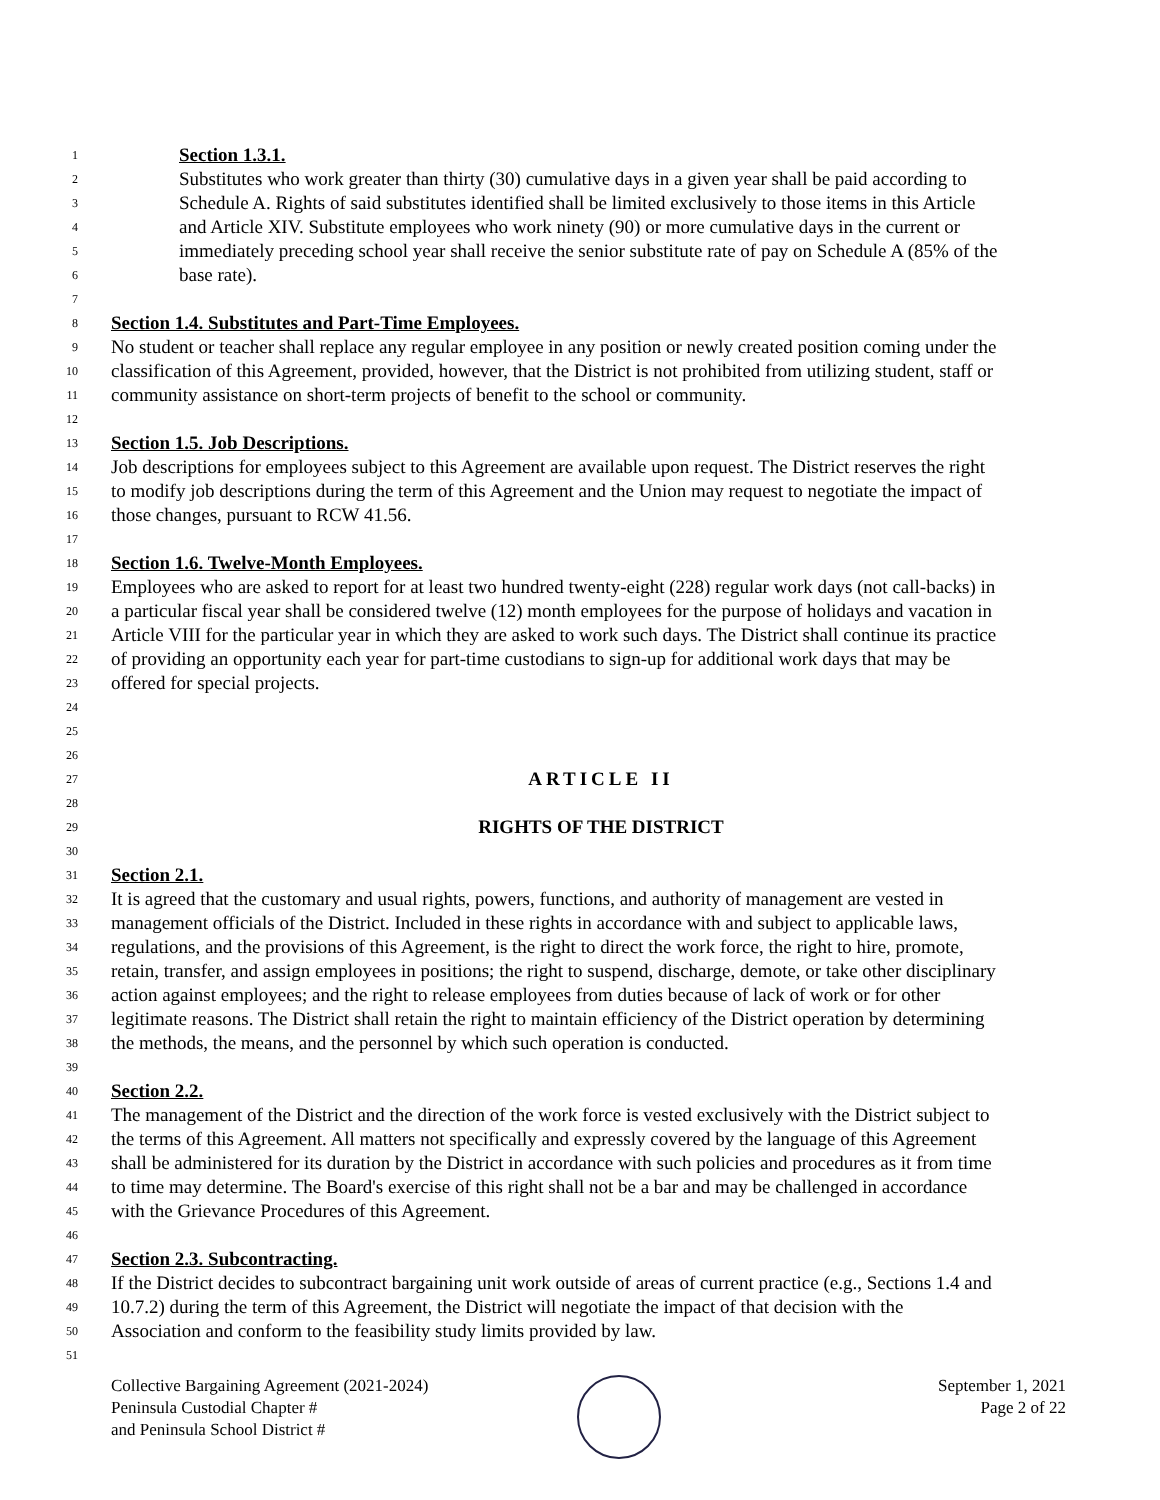1 Section 1.3.1.
2 Substitutes who work greater than thirty (30) cumulative days in a given year shall be paid according to
3 Schedule A. Rights of said substitutes identified shall be limited exclusively to those items in this Article
4 and Article XIV. Substitute employees who work ninety (90) or more cumulative days in the current or
5 immediately preceding school year shall receive the senior substitute rate of pay on Schedule A (85% of the
6 base rate).
7
8 Section 1.4. Substitutes and Part-Time Employees.
9 No student or teacher shall replace any regular employee in any position or newly created position coming under the
10 classification of this Agreement, provided, however, that the District is not prohibited from utilizing student, staff or
11 community assistance on short-term projects of benefit to the school or community.
12
13 Section 1.5. Job Descriptions.
14 Job descriptions for employees subject to this Agreement are available upon request. The District reserves the right
15 to modify job descriptions during the term of this Agreement and the Union may request to negotiate the impact of
16 those changes, pursuant to RCW 41.56.
17
18 Section 1.6. Twelve-Month Employees.
19 Employees who are asked to report for at least two hundred twenty-eight (228) regular work days (not call-backs) in
20 a particular fiscal year shall be considered twelve (12) month employees for the purpose of holidays and vacation in
21 Article VIII for the particular year in which they are asked to work such days. The District shall continue its practice
22 of providing an opportunity each year for part-time custodians to sign-up for additional work days that may be
23 offered for special projects.
24
25
26
27 ARTICLE II
28
29 RIGHTS OF THE DISTRICT
30
31 Section 2.1.
32 It is agreed that the customary and usual rights, powers, functions, and authority of management are vested in
33 management officials of the District. Included in these rights in accordance with and subject to applicable laws,
34 regulations, and the provisions of this Agreement, is the right to direct the work force, the right to hire, promote,
35 retain, transfer, and assign employees in positions; the right to suspend, discharge, demote, or take other disciplinary
36 action against employees; and the right to release employees from duties because of lack of work or for other
37 legitimate reasons. The District shall retain the right to maintain efficiency of the District operation by determining
38 the methods, the means, and the personnel by which such operation is conducted.
39
40 Section 2.2.
41 The management of the District and the direction of the work force is vested exclusively with the District subject to
42 the terms of this Agreement. All matters not specifically and expressly covered by the language of this Agreement
43 shall be administered for its duration by the District in accordance with such policies and procedures as it from time
44 to time may determine. The Board's exercise of this right shall not be a bar and may be challenged in accordance
45 with the Grievance Procedures of this Agreement.
46
47 Section 2.3. Subcontracting.
48 If the District decides to subcontract bargaining unit work outside of areas of current practice (e.g., Sections 1.4 and
49 10.7.2) during the term of this Agreement, the District will negotiate the impact of that decision with the
50 Association and conform to the feasibility study limits provided by law.
51
Collective Bargaining Agreement (2021-2024)
Peninsula Custodial Chapter #
and Peninsula School District #
September 1, 2021
Page 2 of 22